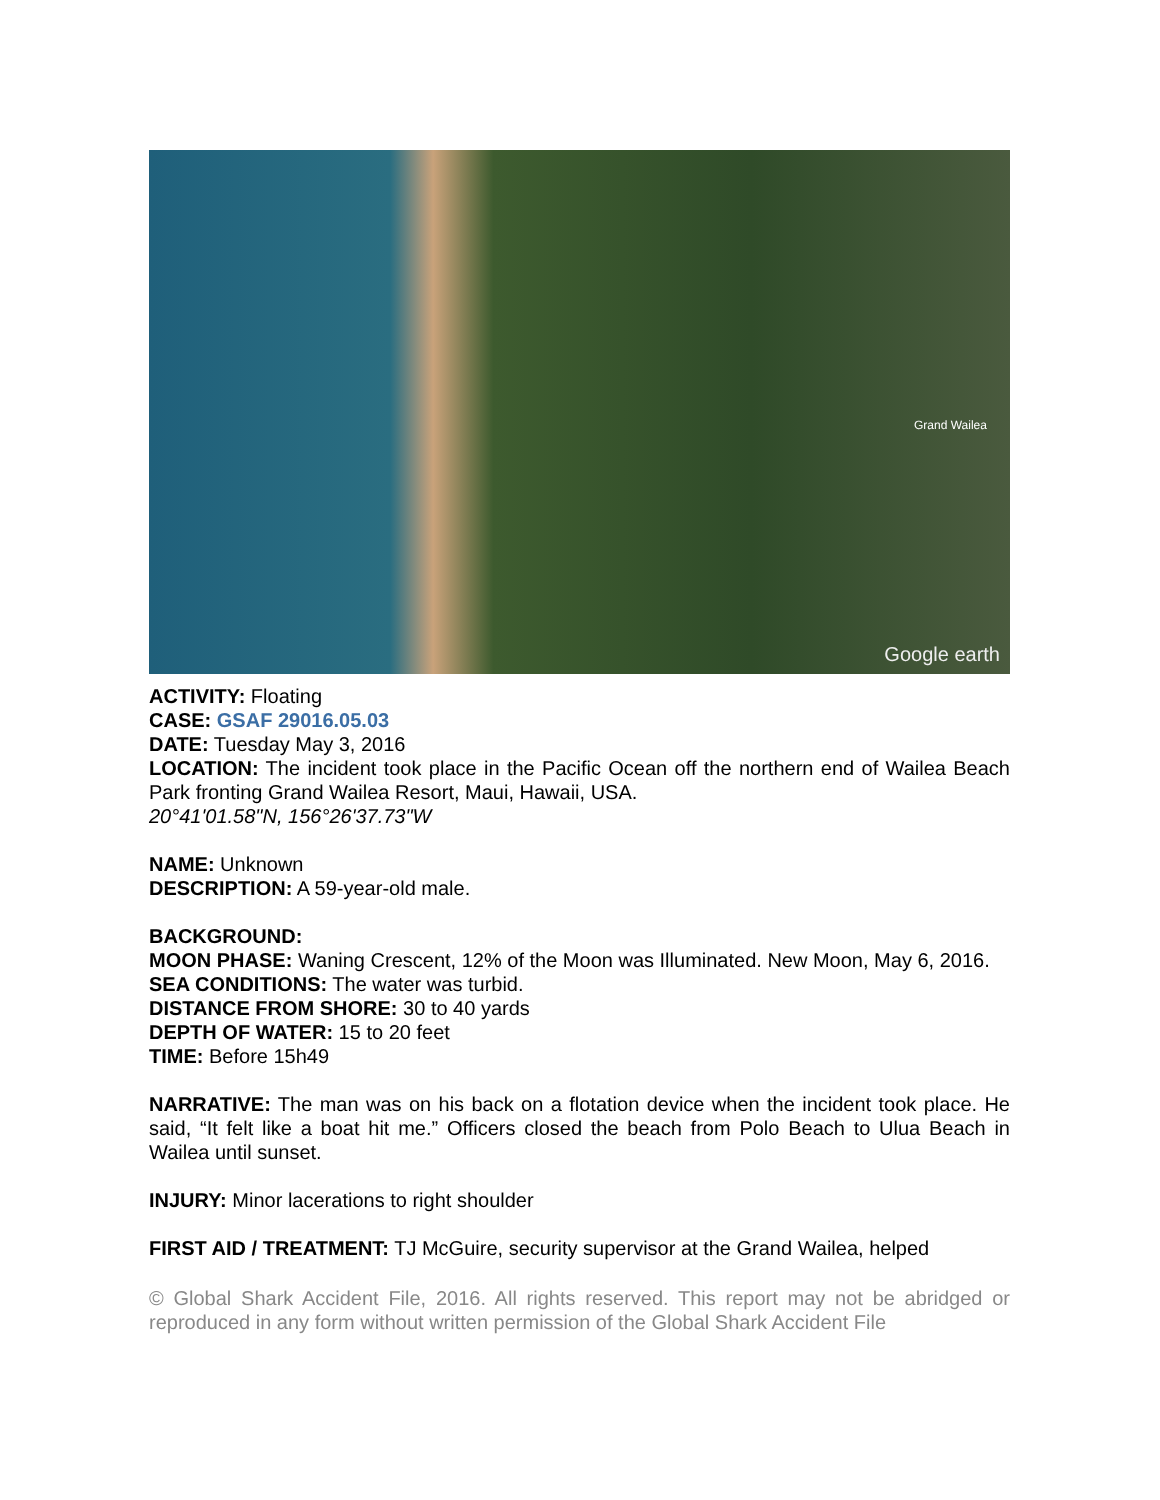Grand Wailea
Google earth
ACTIVITY: Floating
CASE: GSAF 29016.05.03
DATE: Tuesday May 3, 2016
LOCATION: The incident took place in the Pacific Ocean off the northern end of Wailea Beach Park fronting Grand Wailea Resort, Maui, Hawaii, USA.
20°41'01.58"N, 156°26'37.73"W
NAME: Unknown
DESCRIPTION: A 59-year-old male.
BACKGROUND:
MOON PHASE: Waning Crescent, 12% of the Moon was Illuminated. New Moon, May 6, 2016.
SEA CONDITIONS: The water was turbid.
DISTANCE FROM SHORE: 30 to 40 yards
DEPTH OF WATER: 15 to 20 feet
TIME: Before 15h49
NARRATIVE: The man was on his back on a flotation device when the incident took place. He said, “It felt like a boat hit me.” Officers closed the beach from Polo Beach to Ulua Beach in Wailea until sunset.
INJURY: Minor lacerations to right shoulder
FIRST AID / TREATMENT: TJ McGuire, security supervisor at the Grand Wailea, helped
© Global Shark Accident File, 2016. All rights reserved. This report may not be abridged or reproduced in any form without written permission of the Global Shark Accident File